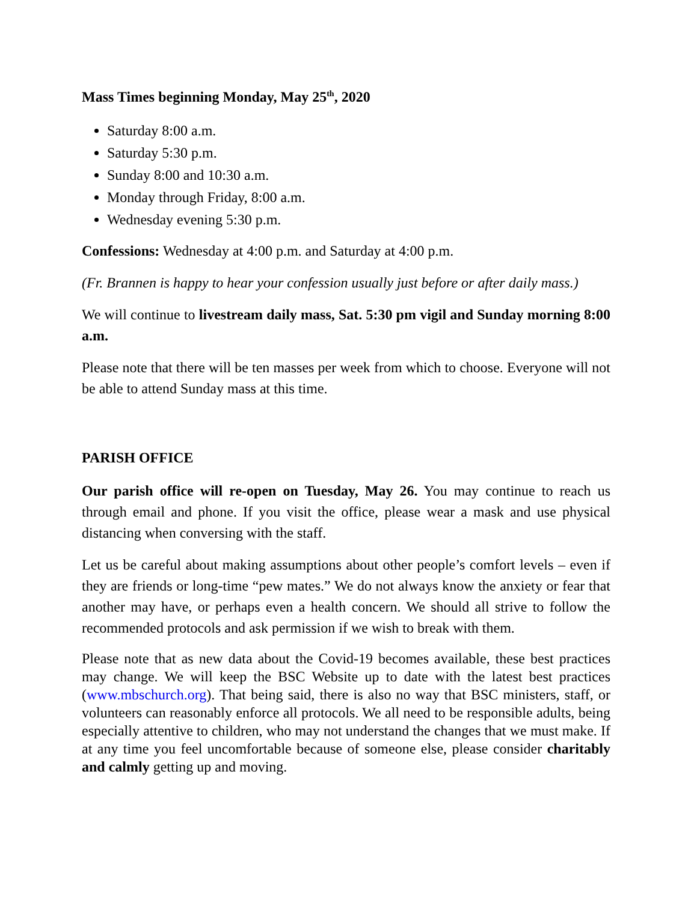Mass Times beginning Monday, May 25<sup>th</sup>, 2020
Saturday 8:00 a.m.
Saturday 5:30 p.m.
Sunday 8:00 and 10:30 a.m.
Monday through Friday, 8:00 a.m.
Wednesday evening 5:30 p.m.
Confessions: Wednesday at 4:00 p.m. and Saturday at 4:00 p.m.
(Fr. Brannen is happy to hear your confession usually just before or after daily mass.)
We will continue to livestream daily mass, Sat. 5:30 pm vigil and Sunday morning 8:00 a.m.
Please note that there will be ten masses per week from which to choose. Everyone will not be able to attend Sunday mass at this time.
PARISH OFFICE
Our parish office will re-open on Tuesday, May 26. You may continue to reach us through email and phone. If you visit the office, please wear a mask and use physical distancing when conversing with the staff.
Let us be careful about making assumptions about other people’s comfort levels – even if they are friends or long-time “pew mates.” We do not always know the anxiety or fear that another may have, or perhaps even a health concern. We should all strive to follow the recommended protocols and ask permission if we wish to break with them.
Please note that as new data about the Covid-19 becomes available, these best practices may change. We will keep the BSC Website up to date with the latest best practices (www.mbschurch.org). That being said, there is also no way that BSC ministers, staff, or volunteers can reasonably enforce all protocols. We all need to be responsible adults, being especially attentive to children, who may not understand the changes that we must make. If at any time you feel uncomfortable because of someone else, please consider charitably and calmly getting up and moving.